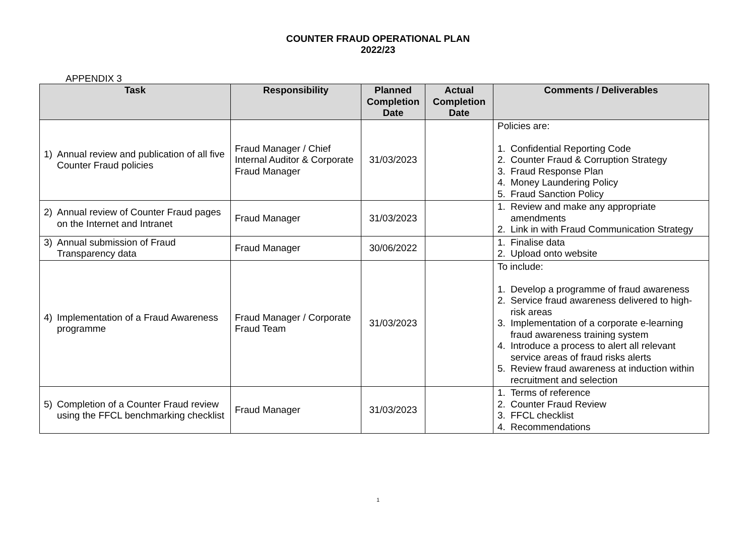COUNTER FRAUD OPERATIONAL PLAN
2022/23
APPENDIX 3
| Task | Responsibility | Planned Completion Date | Actual Completion Date | Comments / Deliverables |
| --- | --- | --- | --- | --- |
| 1) Annual review and publication of all five Counter Fraud policies | Fraud Manager / Chief Internal Auditor & Corporate Fraud Manager | 31/03/2023 | | Policies are: 1. Confidential Reporting Code 2. Counter Fraud & Corruption Strategy 3. Fraud Response Plan 4. Money Laundering Policy 5. Fraud Sanction Policy |
| 2) Annual review of Counter Fraud pages on the Internet and Intranet | Fraud Manager | 31/03/2023 | | 1. Review and make any appropriate amendments 2. Link in with Fraud Communication Strategy |
| 3) Annual submission of Fraud Transparency data | Fraud Manager | 30/06/2022 | | 1. Finalise data 2. Upload onto website |
| 4) Implementation of a Fraud Awareness programme | Fraud Manager / Corporate Fraud Team | 31/03/2023 | | To include: 1. Develop a programme of fraud awareness 2. Service fraud awareness delivered to high-risk areas 3. Implementation of a corporate e-learning fraud awareness training system 4. Introduce a process to alert all relevant service areas of fraud risks alerts 5. Review fraud awareness at induction within recruitment and selection |
| 5) Completion of a Counter Fraud review using the FFCL benchmarking checklist | Fraud Manager | 31/03/2023 | | 1. Terms of reference 2. Counter Fraud Review 3. FFCL checklist 4. Recommendations |
1